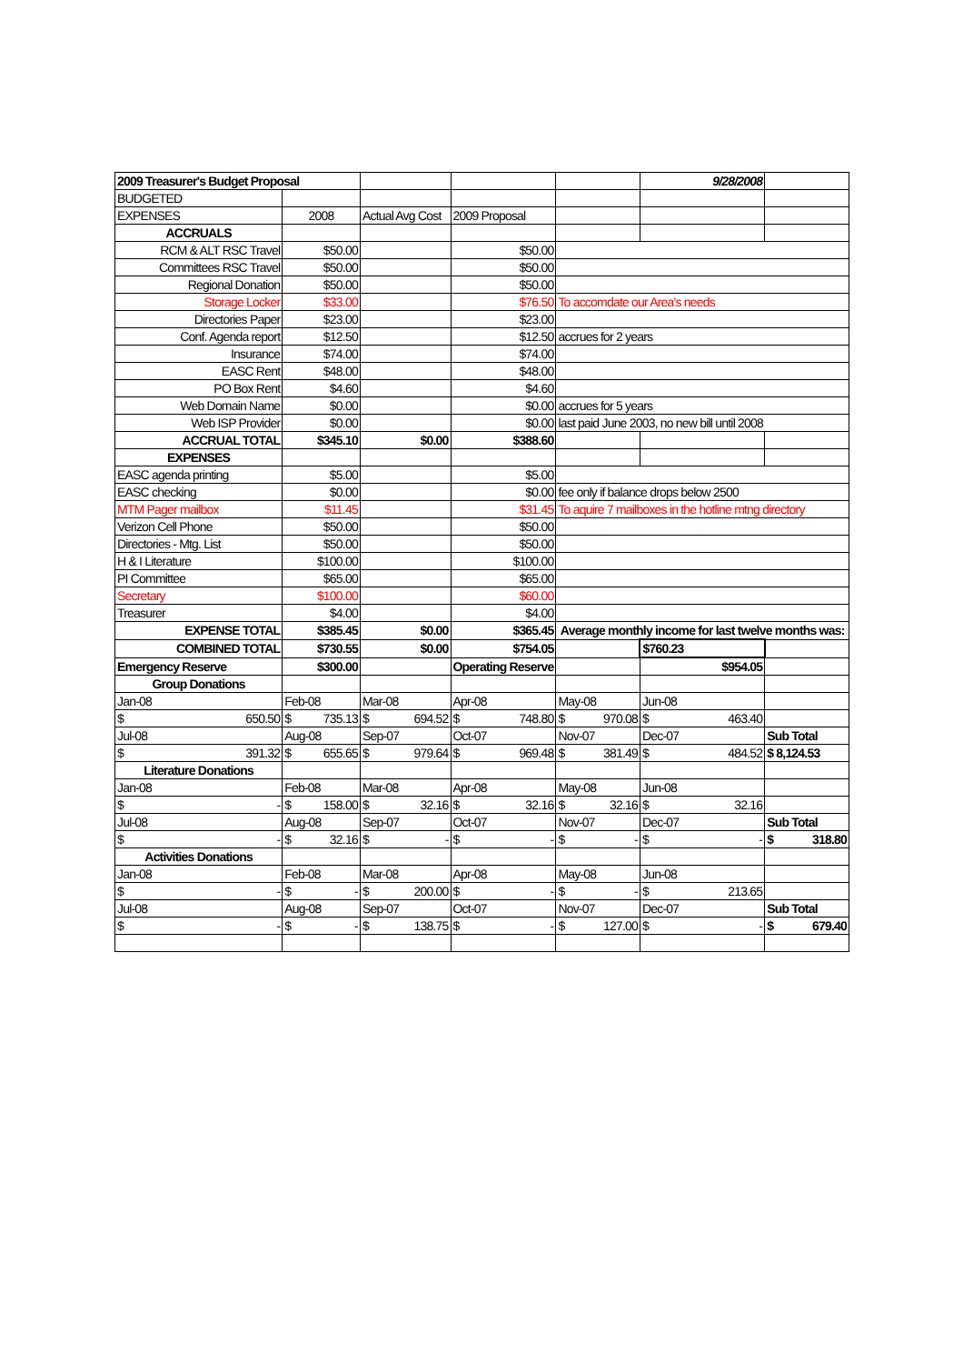| 2009 Treasurer's Budget Proposal | | | | | 9/28/2008 | |
| BUDGETED | | | | | | |
| EXPENSES | 2008 | Actual Avg Cost | 2009 Proposal | | | |
| ACCRUALS | | | | | | |
| RCM & ALT RSC Travel | $50.00 | | $50.00 | | | |
| Committees RSC Travel | $50.00 | | $50.00 | | | |
| Regional Donation | $50.00 | | $50.00 | | | |
| Storage Locker | $33.00 | | $76.50 | To accomdate our Area's needs | | |
| Directories Paper | $23.00 | | $23.00 | | | |
| Conf. Agenda report | $12.50 | | $12.50 | accrues for 2 years | | |
| Insurance | $74.00 | | $74.00 | | | |
| EASC Rent | $48.00 | | $48.00 | | | |
| PO Box Rent | $4.60 | | $4.60 | | | |
| Web Domain Name | $0.00 | | $0.00 | accrues for 5 years | | |
| Web ISP Provider | $0.00 | | $0.00 | last paid June 2003, no new bill until 2008 | | |
| ACCRUAL TOTAL | $345.10 | $0.00 | $388.60 | | | |
| EXPENSES | | | | | | |
| EASC agenda printing | $5.00 | | $5.00 | | | |
| EASC checking | $0.00 | | $0.00 | fee only if balance drops below 2500 | | |
| MTM Pager mailbox | $11.45 | | $31.45 | To aquire 7 mailboxes in the hotline mtng directory | | |
| Verizon Cell Phone | $50.00 | | $50.00 | | | |
| Directories - Mtg. List | $50.00 | | $50.00 | | | |
| H & I Literature | $100.00 | | $100.00 | | | |
| PI Committee | $65.00 | | $65.00 | | | |
| Secretary | $100.00 | | $60.00 | | | |
| Treasurer | $4.00 | | $4.00 | | | |
| EXPENSE TOTAL | $385.45 | $0.00 | $365.45 | Average monthly income for last twelve months was: | | |
| COMBINED TOTAL | $730.55 | $0.00 | $754.05 | | $760.23 | |
| Emergency Reserve | $300.00 | | Operating Reserve | | $954.05 | |
| Group Donations | | | | | | |
| Jan-08 | Feb-08 | Mar-08 | Apr-08 | May-08 | Jun-08 | |
| $ 650.50 | $ 735.13 | $ 694.52 | $ 748.80 | $ 970.08 | $ 463.40 | |
| Jul-08 | Aug-08 | Sep-07 | Oct-07 | Nov-07 | Dec-07 | Sub Total |
| $ 391.32 | $ 655.65 | $ 979.64 | $ 969.48 | $ 381.49 | $ 484.52 | $ 8,124.53 |
| Literature Donations | | | | | | |
| Jan-08 | Feb-08 | Mar-08 | Apr-08 | May-08 | Jun-08 | |
| $ - | $ 158.00 | $ 32.16 | $ 32.16 | $ 32.16 | $ 32.16 | |
| Jul-08 | Aug-08 | Sep-07 | Oct-07 | Nov-07 | Dec-07 | Sub Total |
| $ - | $ 32.16 | $ - | $ - | $ - | $ - | $ 318.80 |
| Activities Donations | | | | | | |
| Jan-08 | Feb-08 | Mar-08 | Apr-08 | May-08 | Jun-08 | |
| $ - | $ - | $ 200.00 | $ - | $ - | $ 213.65 | |
| Jul-08 | Aug-08 | Sep-07 | Oct-07 | Nov-07 | Dec-07 | Sub Total |
| $ - | $ - | $ 138.75 | $ - | $ 127.00 | $ - | $ 679.40 |